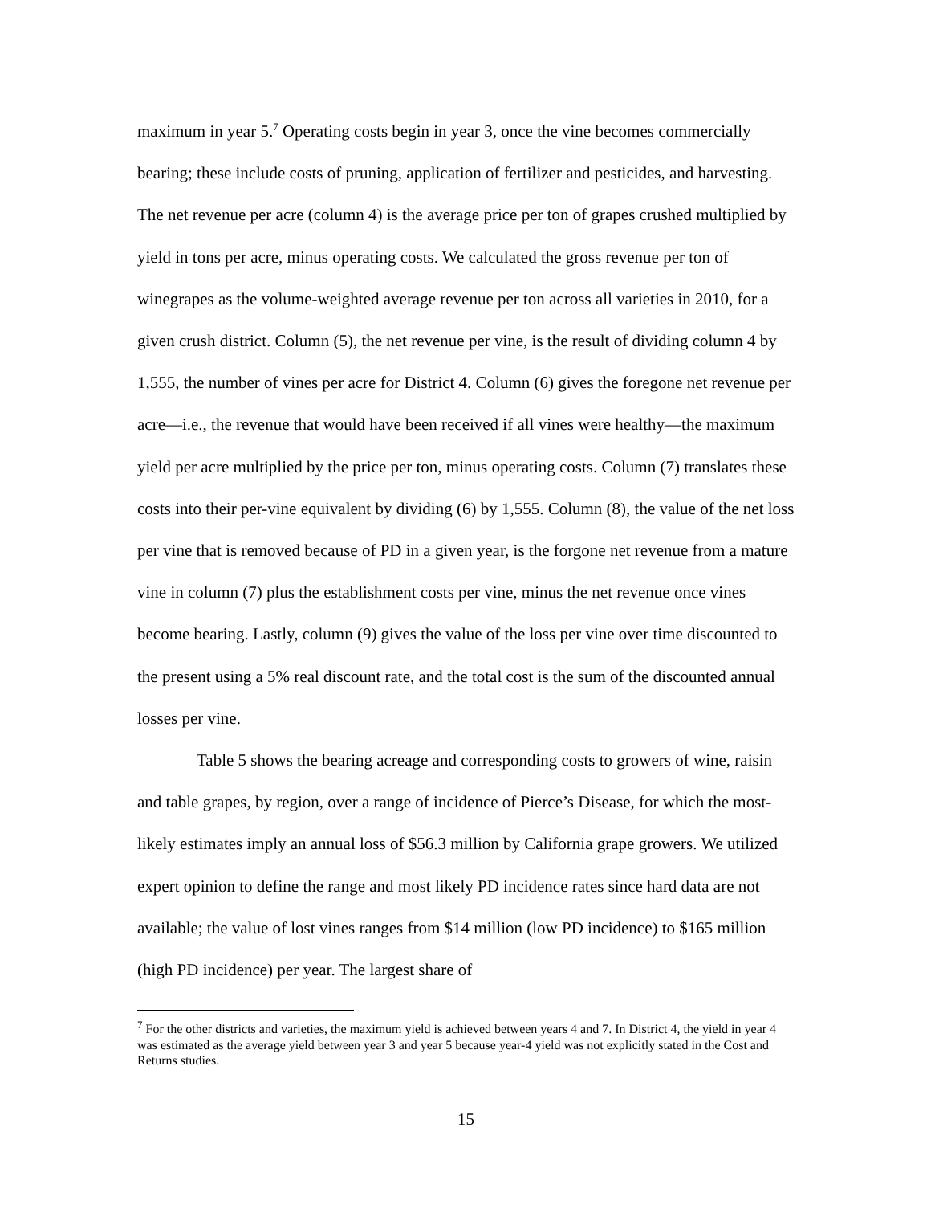maximum in year 5.<sup>7</sup> Operating costs begin in year 3, once the vine becomes commercially bearing; these include costs of pruning, application of fertilizer and pesticides, and harvesting. The net revenue per acre (column 4) is the average price per ton of grapes crushed multiplied by yield in tons per acre, minus operating costs. We calculated the gross revenue per ton of winegrapes as the volume-weighted average revenue per ton across all varieties in 2010, for a given crush district. Column (5), the net revenue per vine, is the result of dividing column 4 by 1,555, the number of vines per acre for District 4. Column (6) gives the foregone net revenue per acre—i.e., the revenue that would have been received if all vines were healthy—the maximum yield per acre multiplied by the price per ton, minus operating costs. Column (7) translates these costs into their per-vine equivalent by dividing (6) by 1,555. Column (8), the value of the net loss per vine that is removed because of PD in a given year, is the forgone net revenue from a mature vine in column (7) plus the establishment costs per vine, minus the net revenue once vines become bearing. Lastly, column (9) gives the value of the loss per vine over time discounted to the present using a 5% real discount rate, and the total cost is the sum of the discounted annual losses per vine.
Table 5 shows the bearing acreage and corresponding costs to growers of wine, raisin and table grapes, by region, over a range of incidence of Pierce’s Disease, for which the most-likely estimates imply an annual loss of $56.3 million by California grape growers. We utilized expert opinion to define the range and most likely PD incidence rates since hard data are not available; the value of lost vines ranges from $14 million (low PD incidence) to $165 million (high PD incidence) per year. The largest share of
<sup>7</sup> For the other districts and varieties, the maximum yield is achieved between years 4 and 7. In District 4, the yield in year 4 was estimated as the average yield between year 3 and year 5 because year-4 yield was not explicitly stated in the Cost and Returns studies.
15